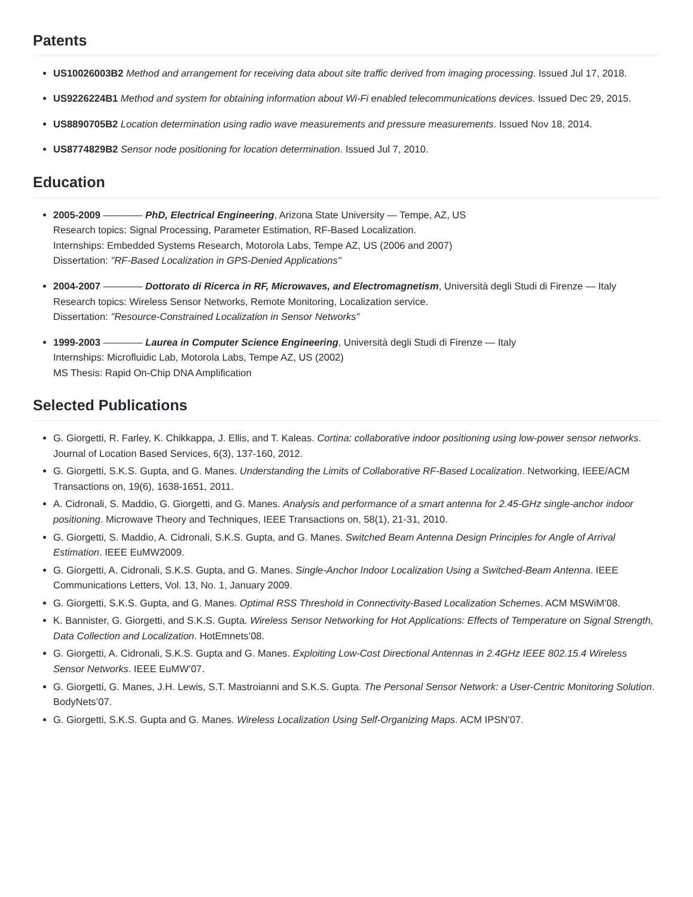Patents
US10026003B2 Method and arrangement for receiving data about site traffic derived from imaging processing. Issued Jul 17, 2018.
US9226224B1 Method and system for obtaining information about Wi-Fi enabled telecommunications devices. Issued Dec 29, 2015.
US8890705B2 Location determination using radio wave measurements and pressure measurements. Issued Nov 18, 2014.
US8774829B2 Sensor node positioning for location determination. Issued Jul 7, 2010.
Education
2005-2009 ———— PhD, Electrical Engineering, Arizona State University — Tempe, AZ, US
Research topics: Signal Processing, Parameter Estimation, RF-Based Localization.
Internships: Embedded Systems Research, Motorola Labs, Tempe AZ, US (2006 and 2007)
Dissertation: "RF-Based Localization in GPS-Denied Applications"
2004-2007 ———— Dottorato di Ricerca in RF, Microwaves, and Electromagnetism, Università degli Studi di Firenze — Italy
Research topics: Wireless Sensor Networks, Remote Monitoring, Localization service.
Dissertation: "Resource-Constrained Localization in Sensor Networks"
1999-2003 ———— Laurea in Computer Science Engineering, Università degli Studi di Firenze — Italy
Internships: Microfluidic Lab, Motorola Labs, Tempe AZ, US (2002)
MS Thesis: Rapid On-Chip DNA Amplification
Selected Publications
G. Giorgetti, R. Farley, K. Chikkappa, J. Ellis, and T. Kaleas. Cortina: collaborative indoor positioning using low-power sensor networks. Journal of Location Based Services, 6(3), 137-160, 2012.
G. Giorgetti, S.K.S. Gupta, and G. Manes. Understanding the Limits of Collaborative RF-Based Localization. Networking, IEEE/ACM Transactions on, 19(6), 1638-1651, 2011.
A. Cidronali, S. Maddio, G. Giorgetti, and G. Manes. Analysis and performance of a smart antenna for 2.45-GHz single-anchor indoor positioning. Microwave Theory and Techniques, IEEE Transactions on, 58(1), 21-31, 2010.
G. Giorgetti, S. Maddio, A. Cidronali, S.K.S. Gupta, and G. Manes. Switched Beam Antenna Design Principles for Angle of Arrival Estimation. IEEE EuMW2009.
G. Giorgetti, A. Cidronali, S.K.S. Gupta, and G. Manes. Single-Anchor Indoor Localization Using a Switched-Beam Antenna. IEEE Communications Letters, Vol. 13, No. 1, January 2009.
G. Giorgetti, S.K.S. Gupta, and G. Manes. Optimal RSS Threshold in Connectivity-Based Localization Schemes. ACM MSWiM’08.
K. Bannister, G. Giorgetti, and S.K.S. Gupta. Wireless Sensor Networking for Hot Applications: Effects of Temperature on Signal Strength, Data Collection and Localization. HotEmnets’08.
G. Giorgetti, A. Cidronali, S.K.S. Gupta and G. Manes. Exploiting Low-Cost Directional Antennas in 2.4GHz IEEE 802.15.4 Wireless Sensor Networks. IEEE EuMW’07.
G. Giorgetti, G. Manes, J.H. Lewis, S.T. Mastroianni and S.K.S. Gupta. The Personal Sensor Network: a User-Centric Monitoring Solution. BodyNets’07.
G. Giorgetti, S.K.S. Gupta and G. Manes. Wireless Localization Using Self-Organizing Maps. ACM IPSN’07.